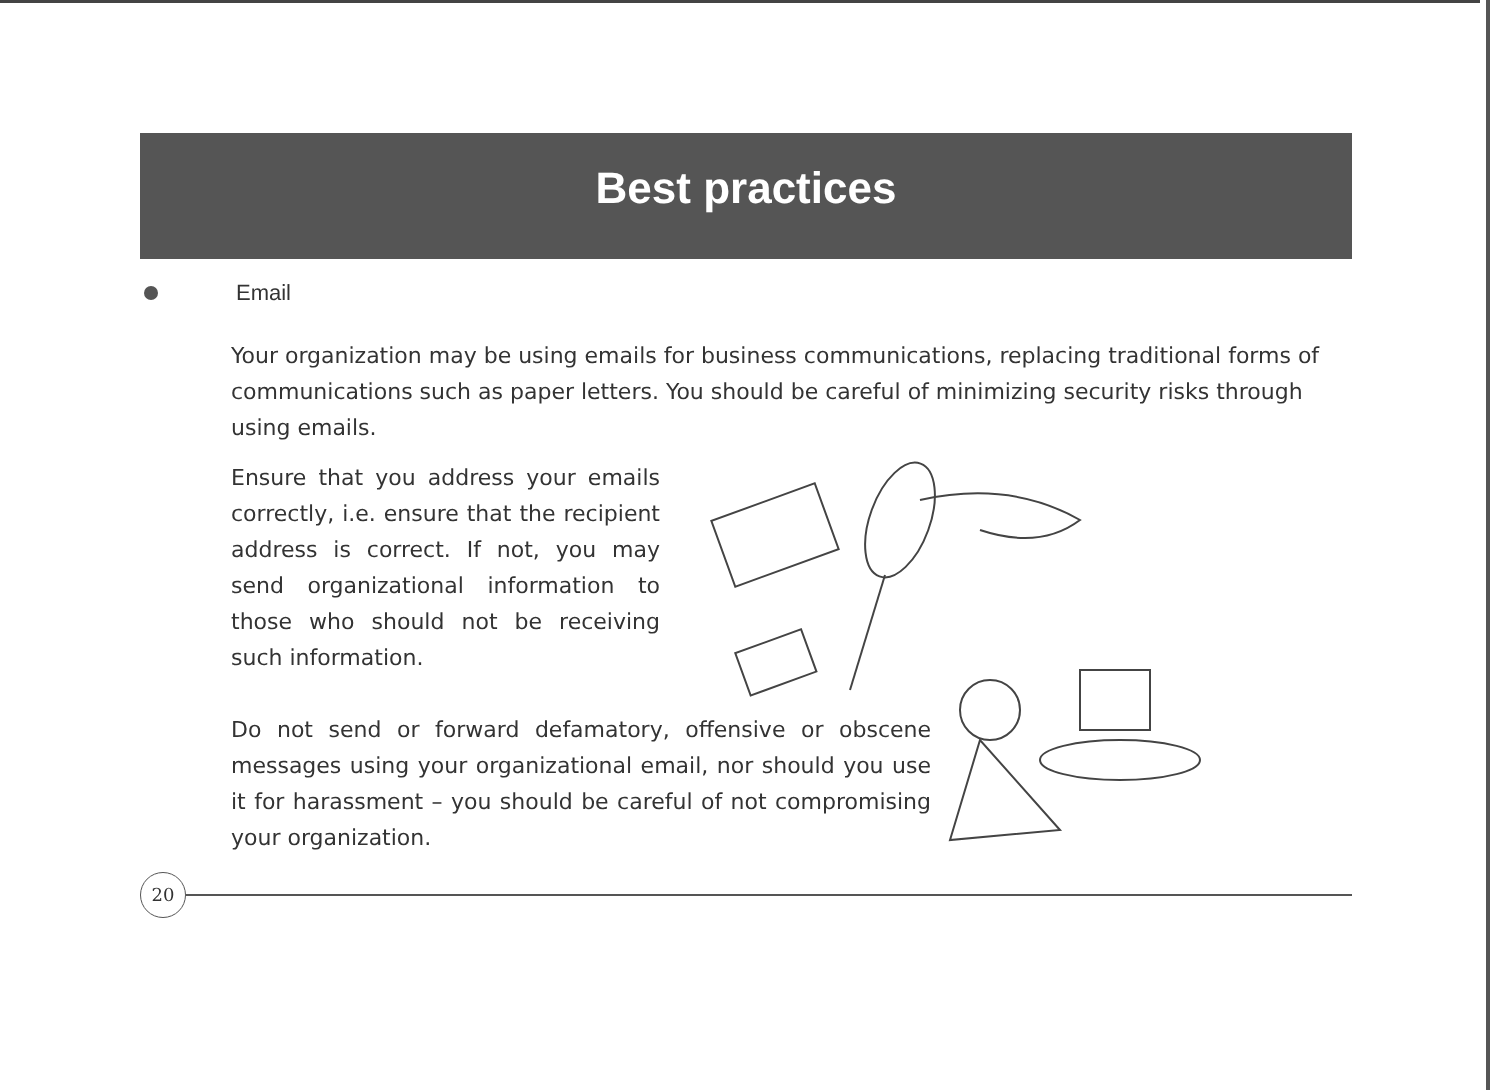Best practices
Email
Your organization may be using emails for business communications, replacing traditional forms of communications such as paper letters. You should be careful of minimizing security risks through using emails.
Ensure that you address your emails correctly, i.e. ensure that the recipient address is correct. If not, you may send organizational information to those who should not be receiving such information.
Do not send or forward defamatory, offensive or obscene messages using your organizational email, nor should you use it for harassment – you should be careful of not compromising your organization.
20